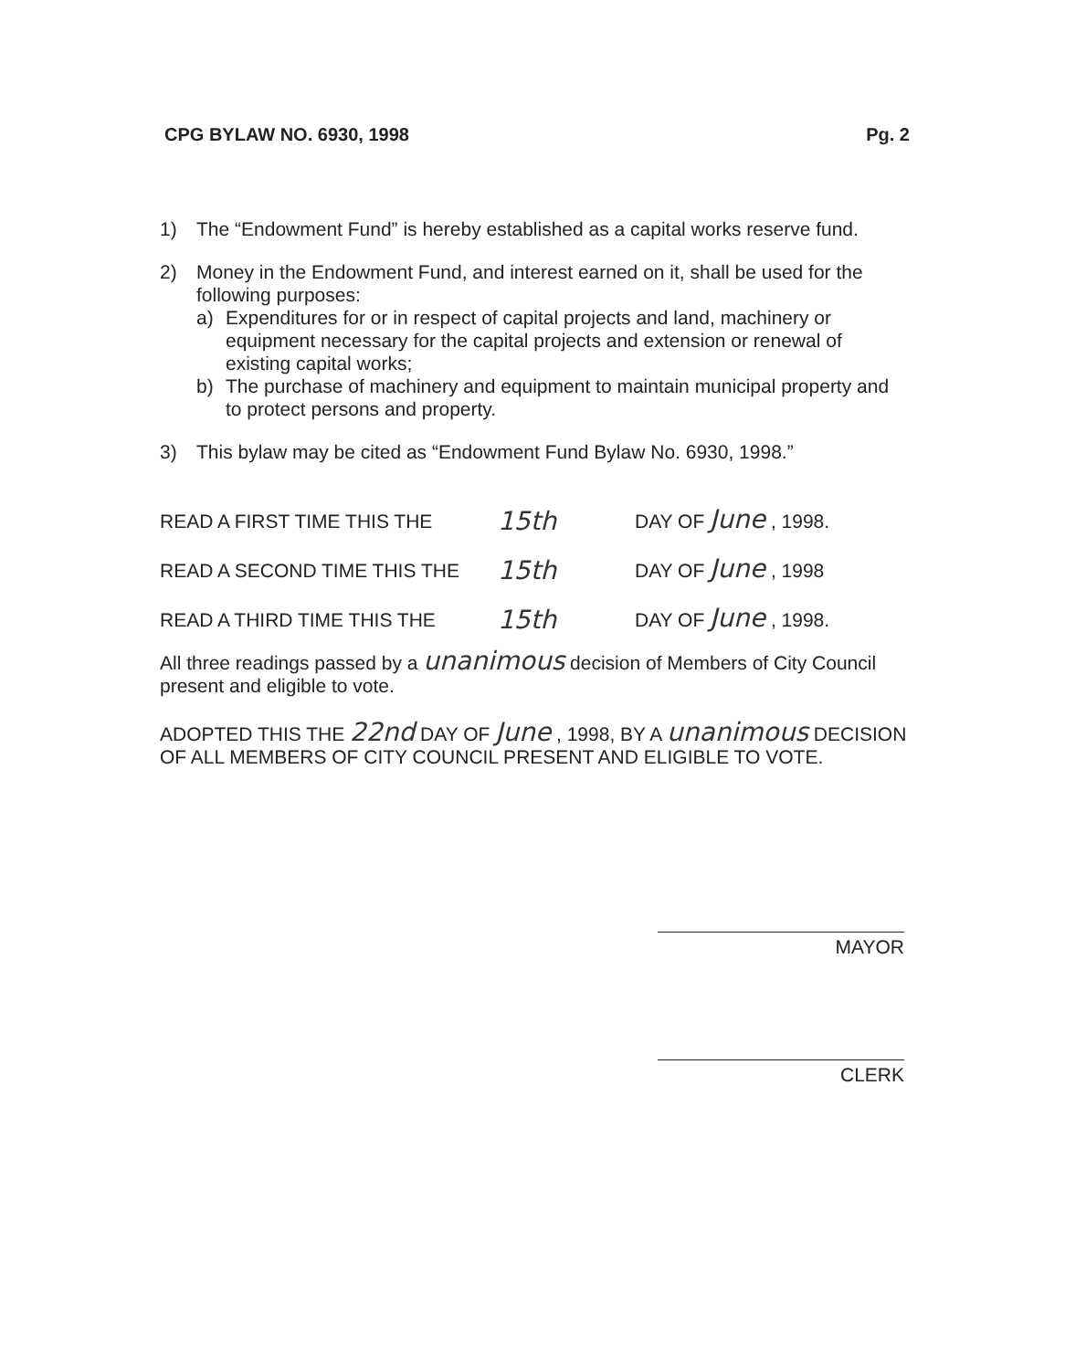CPG BYLAW NO. 6930, 1998 Pg. 2
1) The “Endowment Fund” is hereby established as a capital works reserve fund.
2) Money in the Endowment Fund, and interest earned on it, shall be used for the following purposes:
a) Expenditures for or in respect of capital projects and land, machinery or equipment necessary for the capital projects and extension or renewal of existing capital works;
b) The purchase of machinery and equipment to maintain municipal property and to protect persons and property.
3) This bylaw may be cited as “Endowment Fund Bylaw No. 6930, 1998.”
READ A FIRST TIME THIS THE 15th DAY OF June , 1998.
READ A SECOND TIME THIS THE 15th DAY OF June , 1998
READ A THIRD TIME THIS THE 15th DAY OF June , 1998.
All three readings passed by a unanimous decision of Members of City Council present and eligible to vote.
ADOPTED THIS THE 22nd DAY OF June , 1998, BY A unanimous DECISION OF ALL MEMBERS OF CITY COUNCIL PRESENT AND ELIGIBLE TO VOTE.
MAYOR
CLERK